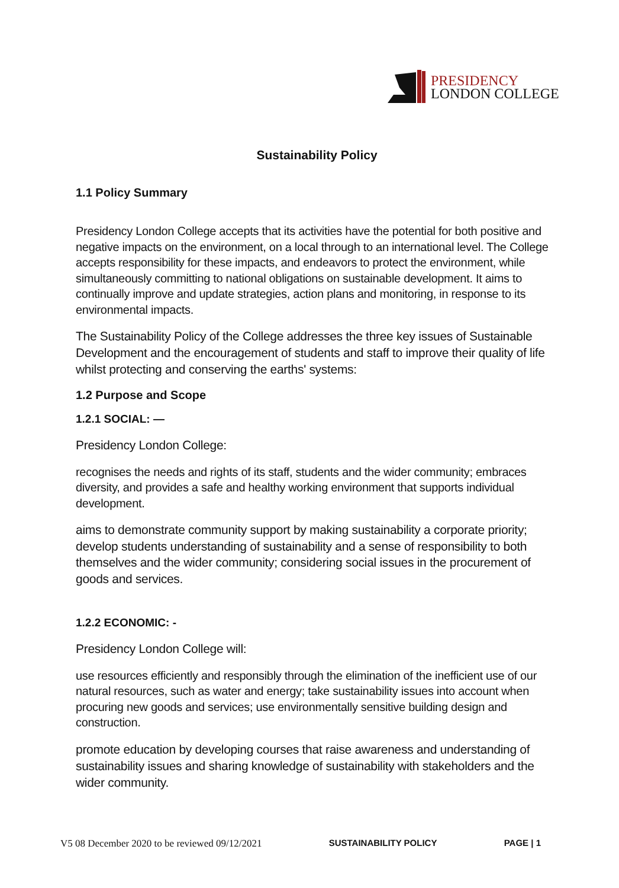PRESIDENCY
LONDON COLLEGE
Sustainability Policy
1.1 Policy Summary
Presidency London College accepts that its activities have the potential for both positive and negative impacts on the environment, on a local through to an international level. The College accepts responsibility for these impacts, and endeavors to protect the environment, while simultaneously committing to national obligations on sustainable development. It aims to continually improve and update strategies, action plans and monitoring, in response to its environmental impacts.
The Sustainability Policy of the College addresses the three key issues of Sustainable Development and the encouragement of students and staff to improve their quality of life whilst protecting and conserving the earths' systems:
1.2 Purpose and Scope
1.2.1 SOCIAL: —
Presidency London College:
recognises the needs and rights of its staff, students and the wider community; embraces diversity, and provides a safe and healthy working environment that supports individual development.
aims to demonstrate community support by making sustainability a corporate priority; develop students understanding of sustainability and a sense of responsibility to both themselves and the wider community; considering social issues in the procurement of goods and services.
1.2.2 ECONOMIC: -
Presidency London College will:
use resources efficiently and responsibly through the elimination of the inefficient use of our natural resources, such as water and energy; take sustainability issues into account when procuring new goods and services; use environmentally sensitive building design and construction.
promote education by developing courses that raise awareness and understanding of sustainability issues and sharing knowledge of sustainability with stakeholders and the wider community.
V5 08 December 2020 to be reviewed 09/12/2021 SUSTAINABILITY POLICY PAGE | 1